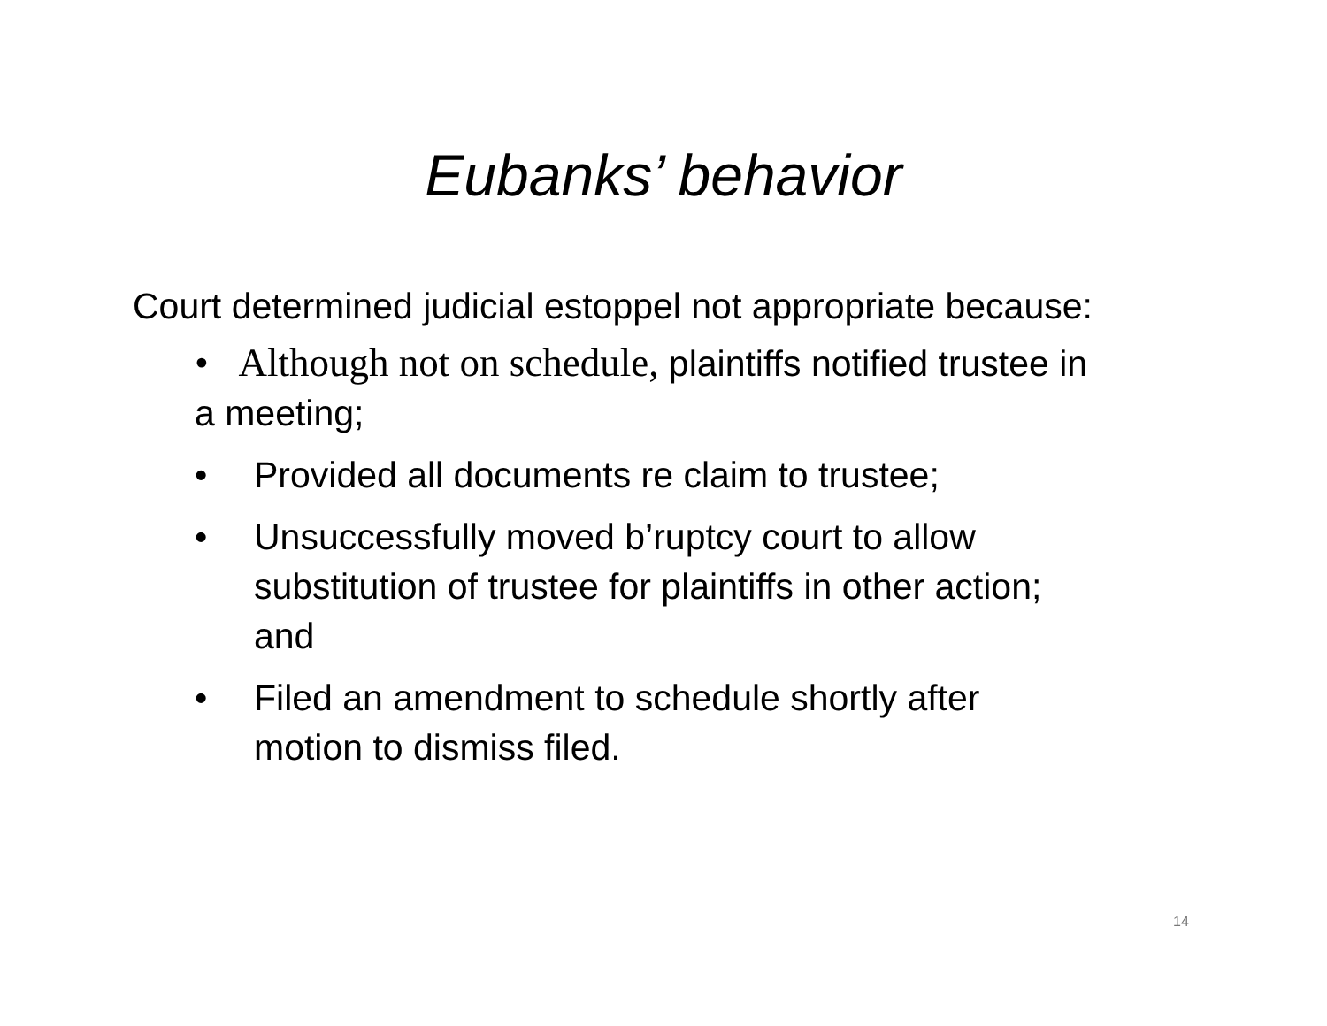Eubanks’ behavior
Court determined judicial estoppel not appropriate because:
• Although not on schedule, plaintiffs notified trustee in a meeting;
• Provided all documents re claim to trustee;
• Unsuccessfully moved b’ruptcy court to allow substitution of trustee for plaintiffs in other action; and
• Filed an amendment to schedule shortly after motion to dismiss filed.
14